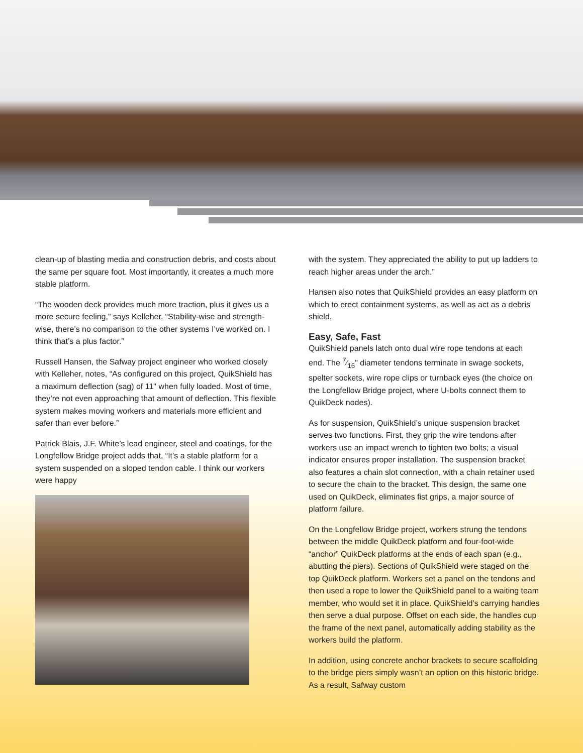clean-up of blasting media and construction debris, and costs about the same per square foot. Most importantly, it creates a much more stable platform.
“The wooden deck provides much more traction, plus it gives us a more secure feeling,” says Kelleher. “Stability-wise and strength-wise, there’s no comparison to the other systems I’ve worked on. I think that’s a plus factor.”
Russell Hansen, the Safway project engineer who worked closely with Kelleher, notes, “As configured on this project, QuikShield has a maximum deflection (sag) of 11" when fully loaded. Most of time, they’re not even approaching that amount of deflection. This flexible system makes moving workers and materials more efficient and safer than ever before.”
Patrick Blais, J.F. White’s lead engineer, steel and coatings, for the Longfellow Bridge project adds that, “It’s a stable platform for a system suspended on a sloped tendon cable. I think our workers were happy
with the system. They appreciated the ability to put up ladders to reach higher areas under the arch.”
Hansen also notes that QuikShield provides an easy platform on which to erect containment systems, as well as act as a debris shield.
Easy, Safe, Fast
QuikShield panels latch onto dual wire rope tendons at each end. The 7⁄16" diameter tendons terminate in swage sockets, spelter sockets, wire rope clips or turnback eyes (the choice on the Longfellow Bridge project, where U-bolts connect them to QuikDeck nodes).
As for suspension, QuikShield’s unique suspension bracket serves two functions. First, they grip the wire tendons after workers use an impact wrench to tighten two bolts; a visual indicator ensures proper installation. The suspension bracket also features a chain slot connection, with a chain retainer used to secure the chain to the bracket. This design, the same one used on QuikDeck, eliminates fist grips, a major source of platform failure.
On the Longfellow Bridge project, workers strung the tendons between the middle QuikDeck platform and four-foot-wide “anchor” QuikDeck platforms at the ends of each span (e.g., abutting the piers). Sections of QuikShield were staged on the top QuikDeck platform. Workers set a panel on the tendons and then used a rope to lower the QuikShield panel to a waiting team member, who would set it in place. QuikShield’s carrying handles then serve a dual purpose. Offset on each side, the handles cup the frame of the next panel, automatically adding stability as the workers build the platform.
In addition, using concrete anchor brackets to secure scaffolding to the bridge piers simply wasn’t an option on this historic bridge. As a result, Safway custom